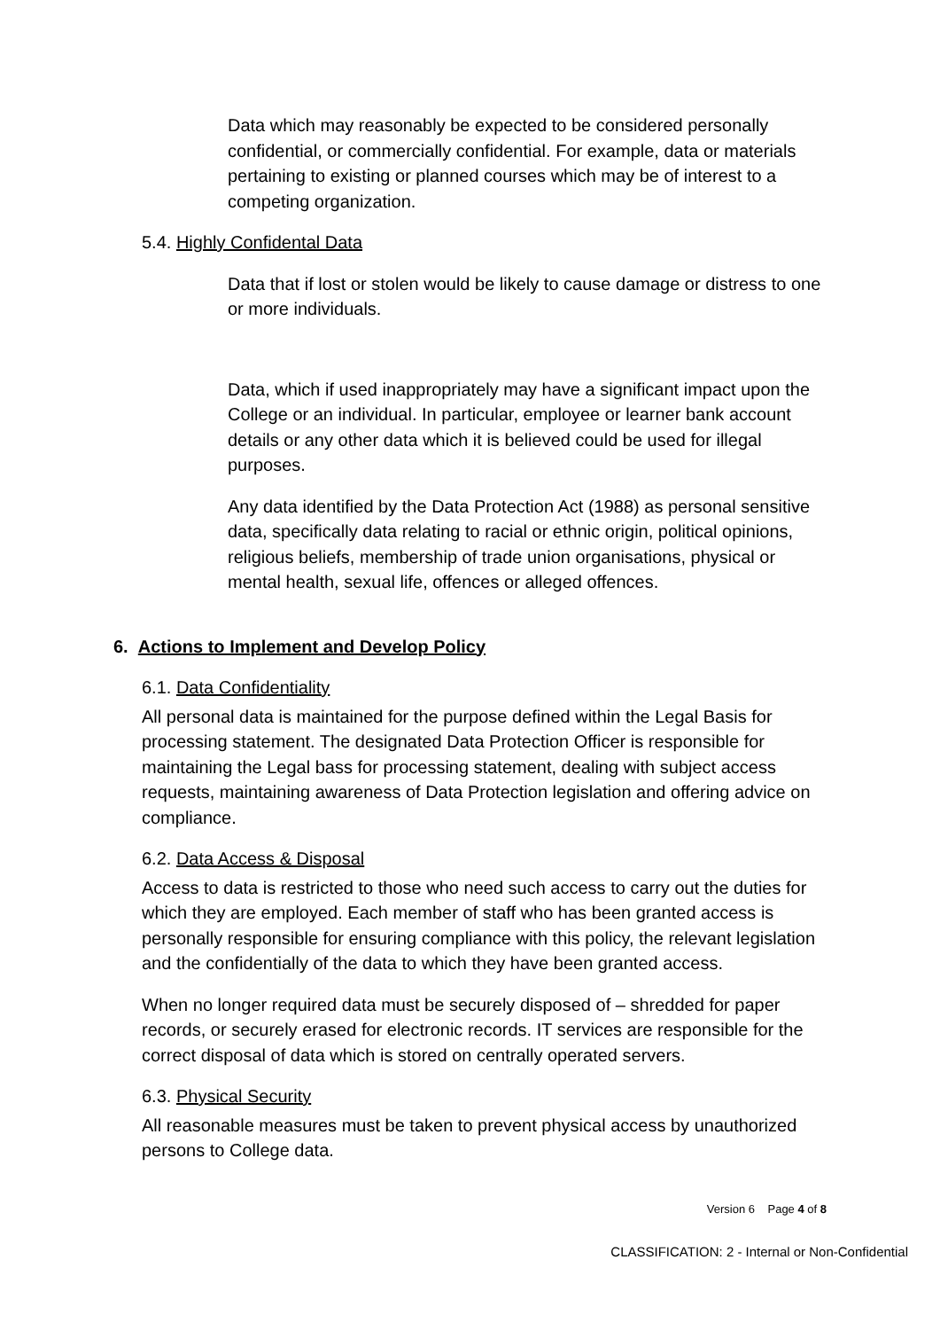Data which may reasonably be expected to be considered personally confidential, or commercially confidential. For example, data or materials pertaining to existing or planned courses which may be of interest to a competing organization.
5.4. Highly Confidental Data
Data that if lost or stolen would be likely to cause damage or distress to one or more individuals.
Data, which if used inappropriately may have a significant impact upon the College or an individual. In particular, employee or learner bank account details or any other data which it is believed could be used for illegal purposes.
Any data identified by the Data Protection Act (1988) as personal sensitive data, specifically data relating to racial or ethnic origin, political opinions, religious beliefs, membership of trade union organisations, physical or mental health, sexual life, offences or alleged offences.
6. Actions to Implement and Develop Policy
6.1. Data Confidentiality
All personal data is maintained for the purpose defined within the Legal Basis for processing statement. The designated Data Protection Officer is responsible for maintaining the Legal bass for processing statement, dealing with subject access requests, maintaining awareness of Data Protection legislation and offering advice on compliance.
6.2. Data Access & Disposal
Access to data is restricted to those who need such access to carry out the duties for which they are employed. Each member of staff who has been granted access is personally responsible for ensuring compliance with this policy, the relevant legislation and the confidentially of the data to which they have been granted access.
When no longer required data must be securely disposed of – shredded for paper records, or securely erased for electronic records. IT services are responsible for the correct disposal of data which is stored on centrally operated servers.
6.3. Physical Security
All reasonable measures must be taken to prevent physical access by unauthorized persons to College data.
Version 6 Page 4 of 8
CLASSIFICATION: 2 - Internal or Non-Confidential